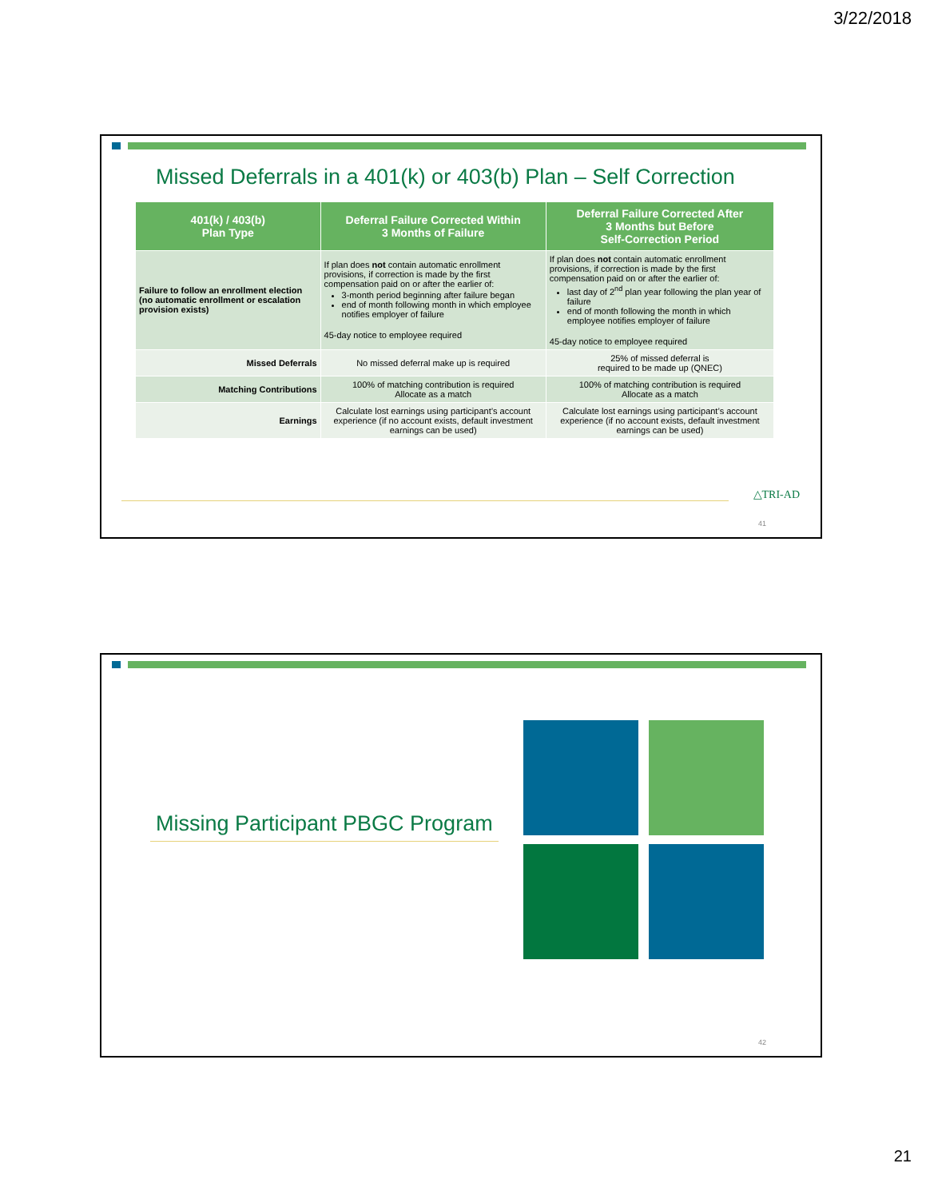3/22/2018
Missed Deferrals in a 401(k) or 403(b) Plan – Self Correction
| 401(k) / 403(b) Plan Type | Deferral Failure Corrected Within 3 Months of Failure | Deferral Failure Corrected After 3 Months but Before Self-Correction Period |
| --- | --- | --- |
| Failure to follow an enrollment election (no automatic enrollment or escalation provision exists) | If plan does not contain automatic enrollment provisions, if correction is made by the first compensation paid on or after the earlier of: 3-month period beginning after failure began end of month following month in which employee notifies employer of failure 45-day notice to employee required | If plan does not contain automatic enrollment provisions, if correction is made by the first compensation paid on or after the earlier of: last day of 2<sup>nd</sup> plan year following the plan year of failure end of month following the month in which employee notifies employer of failure 45-day notice to employee required |
| Missed Deferrals | No missed deferral make up is required | 25% of missed deferral is required to be made up (QNEC) |
| Matching Contributions | 100% of matching contribution is required Allocate as a match | 100% of matching contribution is required Allocate as a match |
| Earnings | Calculate lost earnings using participant’s account experience (if no account exists, default investment earnings can be used) | Calculate lost earnings using participant’s account experience (if no account exists, default investment earnings can be used) |
△TRI-AD
41
Missing Participant PBGC Program
42
21